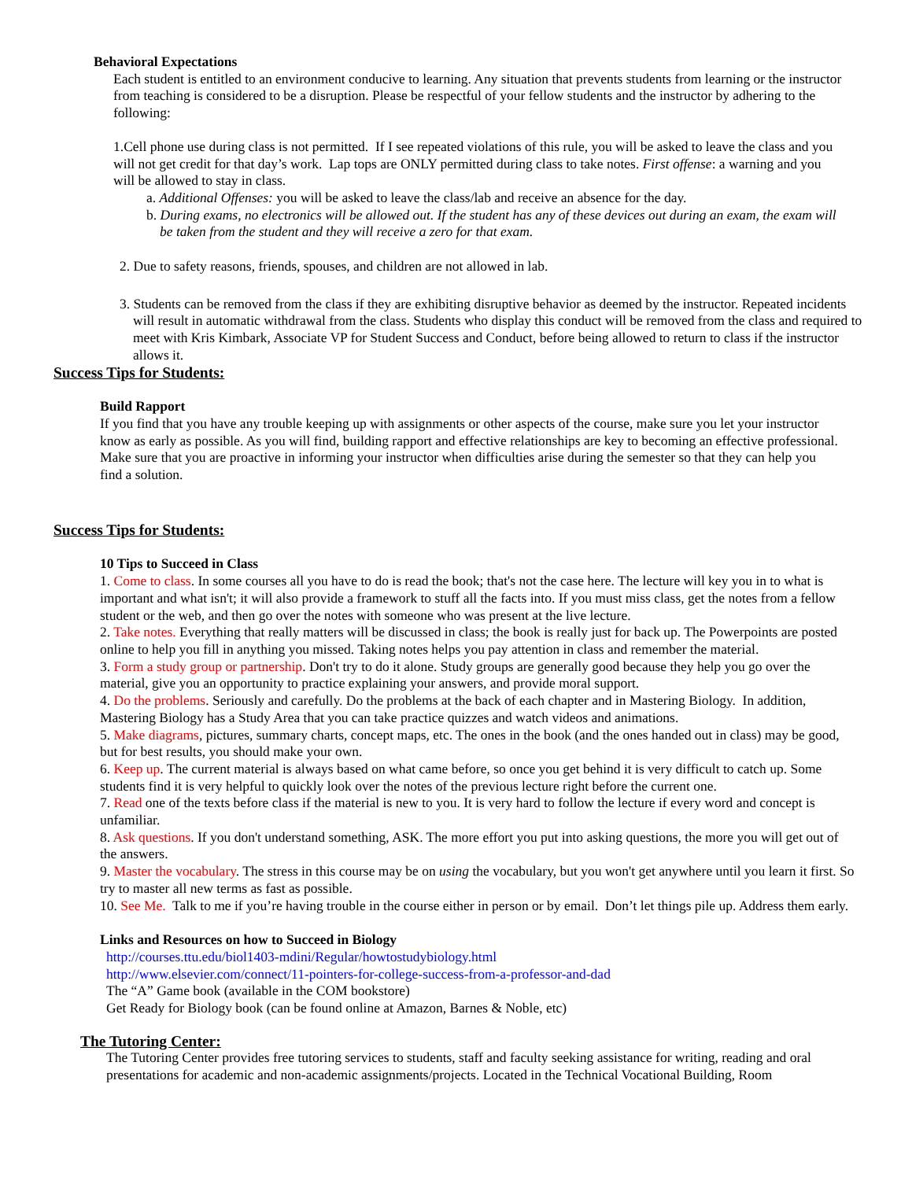Behavioral Expectations
Each student is entitled to an environment conducive to learning. Any situation that prevents students from learning or the instructor from teaching is considered to be a disruption. Please be respectful of your fellow students and the instructor by adhering to the following:
1.Cell phone use during class is not permitted. If I see repeated violations of this rule, you will be asked to leave the class and you will not get credit for that day’s work. Lap tops are ONLY permitted during class to take notes. First offense: a warning and you will be allowed to stay in class.
a. Additional Offenses: you will be asked to leave the class/lab and receive an absence for the day.
b. During exams, no electronics will be allowed out. If the student has any of these devices out during an exam, the exam will be taken from the student and they will receive a zero for that exam.
2. Due to safety reasons, friends, spouses, and children are not allowed in lab.
3. Students can be removed from the class if they are exhibiting disruptive behavior as deemed by the instructor. Repeated incidents will result in automatic withdrawal from the class. Students who display this conduct will be removed from the class and required to meet with Kris Kimbark, Associate VP for Student Success and Conduct, before being allowed to return to class if the instructor allows it.
Success Tips for Students:
Build Rapport
If you find that you have any trouble keeping up with assignments or other aspects of the course, make sure you let your instructor know as early as possible. As you will find, building rapport and effective relationships are key to becoming an effective professional. Make sure that you are proactive in informing your instructor when difficulties arise during the semester so that they can help you find a solution.
Success Tips for Students:
10 Tips to Succeed in Class
1. Come to class. In some courses all you have to do is read the book; that's not the case here. The lecture will key you in to what is important and what isn't; it will also provide a framework to stuff all the facts into. If you must miss class, get the notes from a fellow student or the web, and then go over the notes with someone who was present at the live lecture.
2. Take notes. Everything that really matters will be discussed in class; the book is really just for back up. The Powerpoints are posted online to help you fill in anything you missed. Taking notes helps you pay attention in class and remember the material.
3. Form a study group or partnership. Don't try to do it alone. Study groups are generally good because they help you go over the material, give you an opportunity to practice explaining your answers, and provide moral support.
4. Do the problems. Seriously and carefully. Do the problems at the back of each chapter and in Mastering Biology. In addition, Mastering Biology has a Study Area that you can take practice quizzes and watch videos and animations.
5. Make diagrams, pictures, summary charts, concept maps, etc. The ones in the book (and the ones handed out in class) may be good, but for best results, you should make your own.
6. Keep up. The current material is always based on what came before, so once you get behind it is very difficult to catch up. Some students find it is very helpful to quickly look over the notes of the previous lecture right before the current one.
7. Read one of the texts before class if the material is new to you. It is very hard to follow the lecture if every word and concept is unfamiliar.
8. Ask questions. If you don't understand something, ASK. The more effort you put into asking questions, the more you will get out of the answers.
9. Master the vocabulary. The stress in this course may be on using the vocabulary, but you won't get anywhere until you learn it first. So try to master all new terms as fast as possible.
10. See Me. Talk to me if you’re having trouble in the course either in person or by email. Don’t let things pile up. Address them early.
Links and Resources on how to Succeed in Biology
http://courses.ttu.edu/biol1403-mdini/Regular/howtostudybiology.html
http://www.elsevier.com/connect/11-pointers-for-college-success-from-a-professor-and-dad
The “A” Game book (available in the COM bookstore)
Get Ready for Biology book (can be found online at Amazon, Barnes & Noble, etc)
The Tutoring Center:
The Tutoring Center provides free tutoring services to students, staff and faculty seeking assistance for writing, reading and oral presentations for academic and non-academic assignments/projects. Located in the Technical Vocational Building, Room